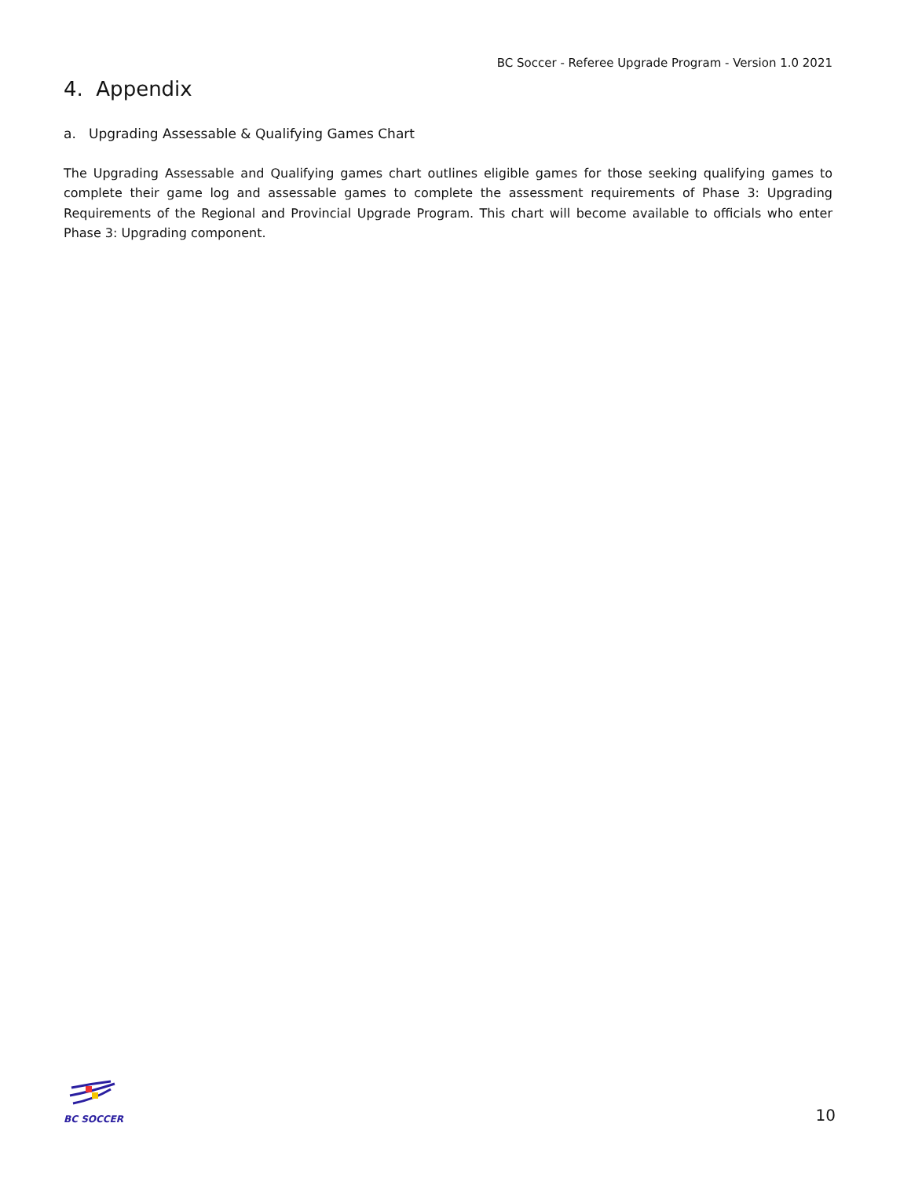BC Soccer - Referee Upgrade Program - Version 1.0 2021
4. Appendix
a. Upgrading Assessable & Qualifying Games Chart
The Upgrading Assessable and Qualifying games chart outlines eligible games for those seeking qualifying games to complete their game log and assessable games to complete the assessment requirements of Phase 3: Upgrading Requirements of the Regional and Provincial Upgrade Program. This chart will become available to officials who enter Phase 3: Upgrading component.
BC SOCCER
10